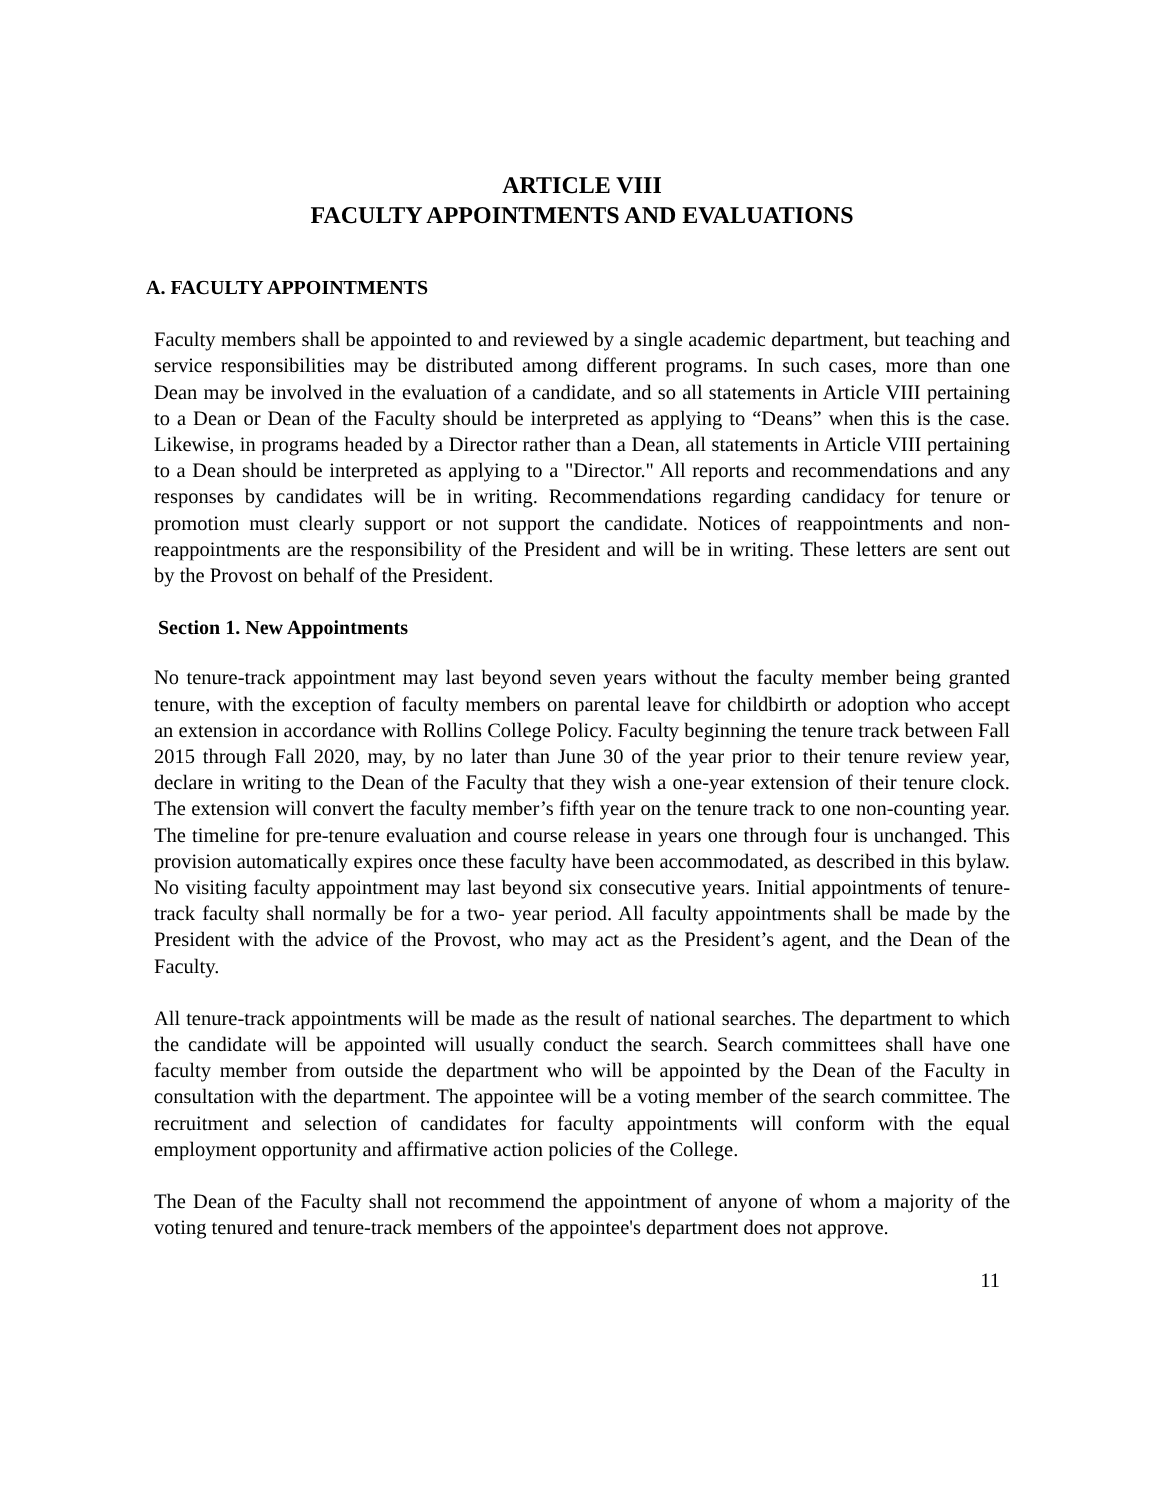ARTICLE VIII
FACULTY APPOINTMENTS AND EVALUATIONS
A. FACULTY APPOINTMENTS
Faculty members shall be appointed to and reviewed by a single academic department, but teaching and service responsibilities may be distributed among different programs. In such cases, more than one Dean may be involved in the evaluation of a candidate, and so all statements in Article VIII pertaining to a Dean or Dean of the Faculty should be interpreted as applying to “Deans” when this is the case. Likewise, in programs headed by a Director rather than a Dean, all statements in Article VIII pertaining to a Dean should be interpreted as applying to a "Director." All reports and recommendations and any responses by candidates will be in writing. Recommendations regarding candidacy for tenure or promotion must clearly support or not support the candidate. Notices of reappointments and non- reappointments are the responsibility of the President and will be in writing. These letters are sent out by the Provost on behalf of the President.
Section 1. New Appointments
No tenure-track appointment may last beyond seven years without the faculty member being granted tenure, with the exception of faculty members on parental leave for childbirth or adoption who accept an extension in accordance with Rollins College Policy. Faculty beginning the tenure track between Fall 2015 through Fall 2020, may, by no later than June 30 of the year prior to their tenure review year, declare in writing to the Dean of the Faculty that they wish a one-year extension of their tenure clock. The extension will convert the faculty member’s fifth year on the tenure track to one non-counting year. The timeline for pre-tenure evaluation and course release in years one through four is unchanged. This provision automatically expires once these faculty have been accommodated, as described in this bylaw. No visiting faculty appointment may last beyond six consecutive years. Initial appointments of tenure- track faculty shall normally be for a two- year period. All faculty appointments shall be made by the President with the advice of the Provost, who may act as the President’s agent, and the Dean of the Faculty.
All tenure-track appointments will be made as the result of national searches. The department to which the candidate will be appointed will usually conduct the search. Search committees shall have one faculty member from outside the department who will be appointed by the Dean of the Faculty in consultation with the department. The appointee will be a voting member of the search committee. The recruitment and selection of candidates for faculty appointments will conform with the equal employment opportunity and affirmative action policies of the College.
The Dean of the Faculty shall not recommend the appointment of anyone of whom a majority of the voting tenured and tenure-track members of the appointee's department does not approve.
11